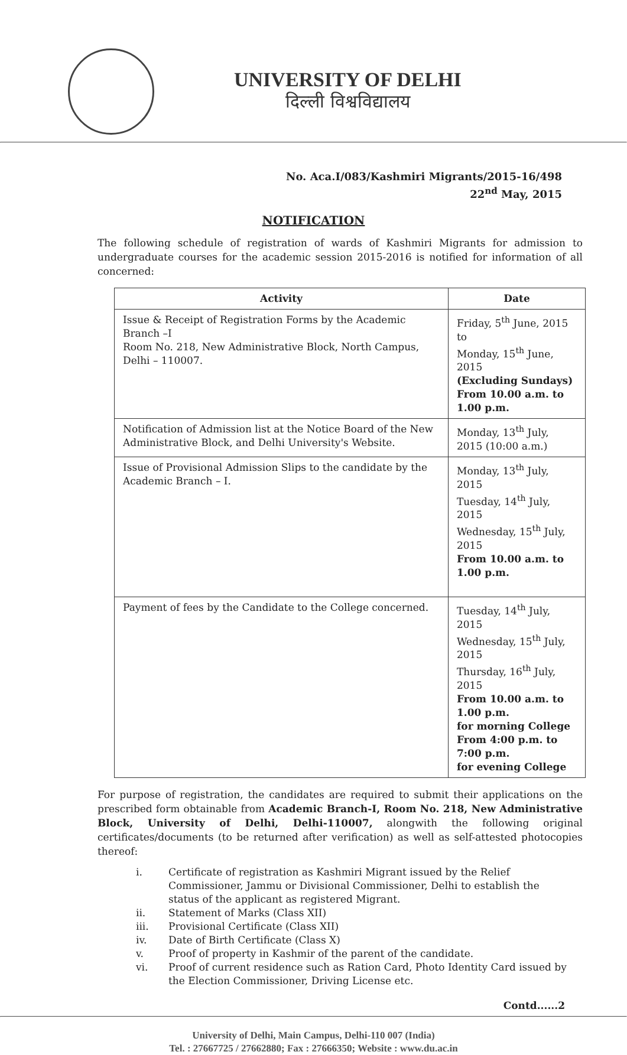UNIVERSITY OF DELHI
दिल्ली विश्वविद्यालय
No. Aca.I/083/Kashmiri Migrants/2015-16/498
22<sup>nd</sup> May, 2015
NOTIFICATION
The following schedule of registration of wards of Kashmiri Migrants for admission to undergraduate courses for the academic session 2015-2016 is notified for information of all concerned:
| Activity | Date |
| --- | --- |
| Issue & Receipt of Registration Forms by the Academic Branch –I Room No. 218, New Administrative Block, North Campus, Delhi – 110007. | Friday, 5<sup>th</sup> June, 2015 to Monday, 15<sup>th</sup> June, 2015 (Excluding Sundays) From 10.00 a.m. to 1.00 p.m. |
| Notification of Admission list at the Notice Board of the New Administrative Block, and Delhi University's Website. | Monday, 13<sup>th</sup> July, 2015 (10:00 a.m.) |
| Issue of Provisional Admission Slips to the candidate by the Academic Branch – I. | Monday, 13<sup>th</sup> July, 2015 Tuesday, 14<sup>th</sup> July, 2015 Wednesday, 15<sup>th</sup> July, 2015 From 10.00 a.m. to 1.00 p.m. |
| Payment of fees by the Candidate to the College concerned. | Tuesday, 14<sup>th</sup> July, 2015 Wednesday, 15<sup>th</sup> July, 2015 Thursday, 16<sup>th</sup> July, 2015 From 10.00 a.m. to 1.00 p.m. for morning College From 4:00 p.m. to 7:00 p.m. for evening College |
For purpose of registration, the candidates are required to submit their applications on the prescribed form obtainable from Academic Branch-I, Room No. 218, New Administrative Block, University of Delhi, Delhi-110007, alongwith the following original certificates/documents (to be returned after verification) as well as self-attested photocopies thereof:
i. Certificate of registration as Kashmiri Migrant issued by the Relief Commissioner, Jammu or Divisional Commissioner, Delhi to establish the status of the applicant as registered Migrant.
ii. Statement of Marks (Class XII)
iii. Provisional Certificate (Class XII)
iv. Date of Birth Certificate (Class X)
v. Proof of property in Kashmir of the parent of the candidate.
vi. Proof of current residence such as Ration Card, Photo Identity Card issued by the Election Commissioner, Driving License etc.
Contd......2
University of Delhi, Main Campus, Delhi-110 007 (India)
Tel. : 27667725 / 27662880; Fax : 27666350; Website : www.du.ac.in